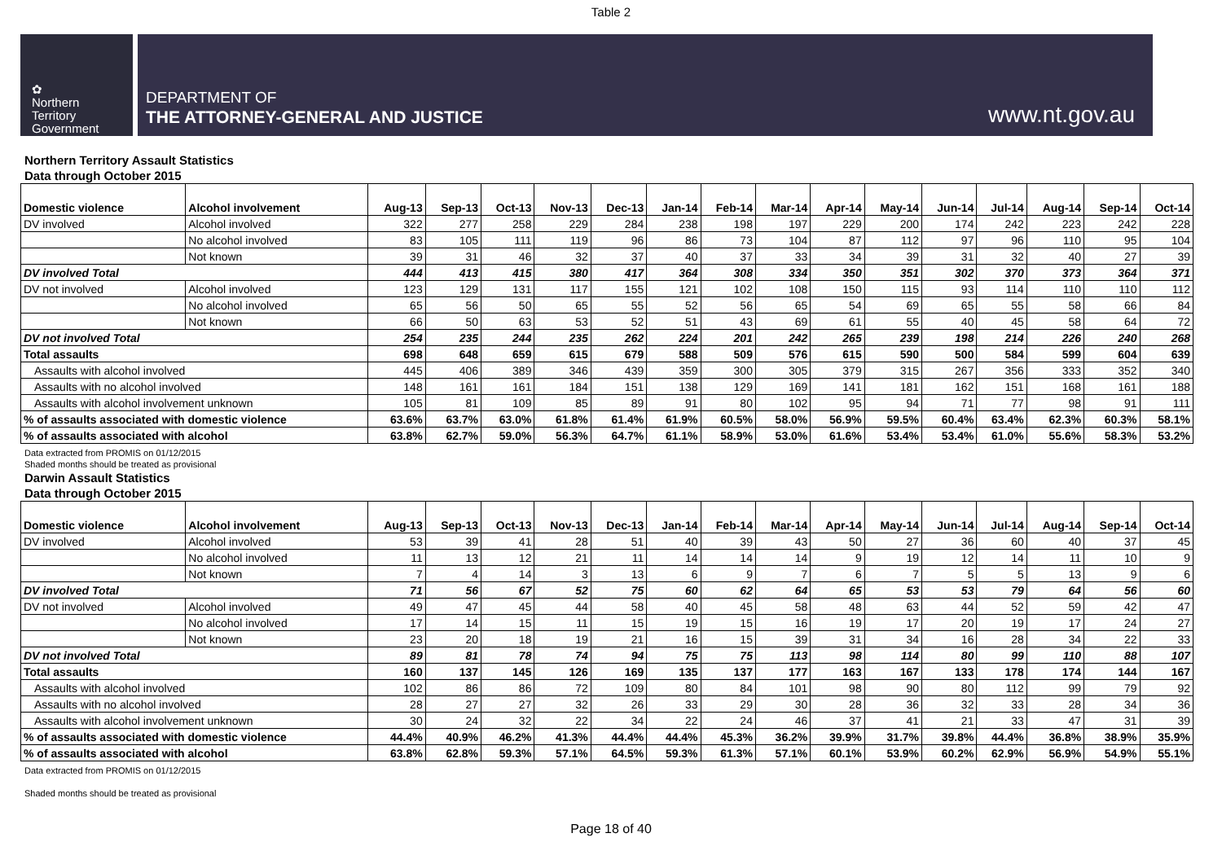Table 2
✿
Northern
Territory
Government
DEPARTMENT OF
THE ATTORNEY-GENERAL AND JUSTICE
www.nt.gov.au
Northern Territory Assault Statistics
Data through October 2015
| Domestic violence | Alcohol involvement | Aug-13 | Sep-13 | Oct-13 | Nov-13 | Dec-13 | Jan-14 | Feb-14 | Mar-14 | Apr-14 | May-14 | Jun-14 | Jul-14 | Aug-14 | Sep-14 | Oct-14 |
| --- | --- | --- | --- | --- | --- | --- | --- | --- | --- | --- | --- | --- | --- | --- | --- | --- |
| DV involved | Alcohol involved | 322 | 277 | 258 | 229 | 284 | 238 | 198 | 197 | 229 | 200 | 174 | 242 | 223 | 242 | 228 |
| | No alcohol involved | 83 | 105 | 111 | 119 | 96 | 86 | 73 | 104 | 87 | 112 | 97 | 96 | 110 | 95 | 104 |
| | Not known | 39 | 31 | 46 | 32 | 37 | 40 | 37 | 33 | 34 | 39 | 31 | 32 | 40 | 27 | 39 |
| DV involved Total | | 444 | 413 | 415 | 380 | 417 | 364 | 308 | 334 | 350 | 351 | 302 | 370 | 373 | 364 | 371 |
| DV not involved | Alcohol involved | 123 | 129 | 131 | 117 | 155 | 121 | 102 | 108 | 150 | 115 | 93 | 114 | 110 | 110 | 112 |
| | No alcohol involved | 65 | 56 | 50 | 65 | 55 | 52 | 56 | 65 | 54 | 69 | 65 | 55 | 58 | 66 | 84 |
| | Not known | 66 | 50 | 63 | 53 | 52 | 51 | 43 | 69 | 61 | 55 | 40 | 45 | 58 | 64 | 72 |
| DV not involved Total | | 254 | 235 | 244 | 235 | 262 | 224 | 201 | 242 | 265 | 239 | 198 | 214 | 226 | 240 | 268 |
| Total assaults | | 698 | 648 | 659 | 615 | 679 | 588 | 509 | 576 | 615 | 590 | 500 | 584 | 599 | 604 | 639 |
| Assaults with alcohol involved | | 445 | 406 | 389 | 346 | 439 | 359 | 300 | 305 | 379 | 315 | 267 | 356 | 333 | 352 | 340 |
| Assaults with no alcohol involved | | 148 | 161 | 161 | 184 | 151 | 138 | 129 | 169 | 141 | 181 | 162 | 151 | 168 | 161 | 188 |
| Assaults with alcohol involvement unknown | | 105 | 81 | 109 | 85 | 89 | 91 | 80 | 102 | 95 | 94 | 71 | 77 | 98 | 91 | 111 |
| % of assaults associated with domestic violence | | 63.6% | 63.7% | 63.0% | 61.8% | 61.4% | 61.9% | 60.5% | 58.0% | 56.9% | 59.5% | 60.4% | 63.4% | 62.3% | 60.3% | 58.1% |
| % of assaults associated with alcohol | | 63.8% | 62.7% | 59.0% | 56.3% | 64.7% | 61.1% | 58.9% | 53.0% | 61.6% | 53.4% | 53.4% | 61.0% | 55.6% | 58.3% | 53.2% |
Data extracted from PROMIS on 01/12/2015
Shaded months should be treated as provisional
Darwin Assault Statistics
Data through October 2015
| Domestic violence | Alcohol involvement | Aug-13 | Sep-13 | Oct-13 | Nov-13 | Dec-13 | Jan-14 | Feb-14 | Mar-14 | Apr-14 | May-14 | Jun-14 | Jul-14 | Aug-14 | Sep-14 | Oct-14 |
| --- | --- | --- | --- | --- | --- | --- | --- | --- | --- | --- | --- | --- | --- | --- | --- | --- |
| DV involved | Alcohol involved | 53 | 39 | 41 | 28 | 51 | 40 | 39 | 43 | 50 | 27 | 36 | 60 | 40 | 37 | 45 |
| | No alcohol involved | 11 | 13 | 12 | 21 | 11 | 14 | 14 | 14 | 9 | 19 | 12 | 14 | 11 | 10 | 9 |
| | Not known | 7 | 4 | 14 | 3 | 13 | 6 | 9 | 7 | 6 | 7 | 5 | 5 | 13 | 9 | 6 |
| DV involved Total | | 71 | 56 | 67 | 52 | 75 | 60 | 62 | 64 | 65 | 53 | 53 | 79 | 64 | 56 | 60 |
| DV not involved | Alcohol involved | 49 | 47 | 45 | 44 | 58 | 40 | 45 | 58 | 48 | 63 | 44 | 52 | 59 | 42 | 47 |
| | No alcohol involved | 17 | 14 | 15 | 11 | 15 | 19 | 15 | 16 | 19 | 17 | 20 | 19 | 17 | 24 | 27 |
| | Not known | 23 | 20 | 18 | 19 | 21 | 16 | 15 | 39 | 31 | 34 | 16 | 28 | 34 | 22 | 33 |
| DV not involved Total | | 89 | 81 | 78 | 74 | 94 | 75 | 75 | 113 | 98 | 114 | 80 | 99 | 110 | 88 | 107 |
| Total assaults | | 160 | 137 | 145 | 126 | 169 | 135 | 137 | 177 | 163 | 167 | 133 | 178 | 174 | 144 | 167 |
| Assaults with alcohol involved | | 102 | 86 | 86 | 72 | 109 | 80 | 84 | 101 | 98 | 90 | 80 | 112 | 99 | 79 | 92 |
| Assaults with no alcohol involved | | 28 | 27 | 27 | 32 | 26 | 33 | 29 | 30 | 28 | 36 | 32 | 33 | 28 | 34 | 36 |
| Assaults with alcohol involvement unknown | | 30 | 24 | 32 | 22 | 34 | 22 | 24 | 46 | 37 | 41 | 21 | 33 | 47 | 31 | 39 |
| % of assaults associated with domestic violence | | 44.4% | 40.9% | 46.2% | 41.3% | 44.4% | 44.4% | 45.3% | 36.2% | 39.9% | 31.7% | 39.8% | 44.4% | 36.8% | 38.9% | 35.9% |
| % of assaults associated with alcohol | | 63.8% | 62.8% | 59.3% | 57.1% | 64.5% | 59.3% | 61.3% | 57.1% | 60.1% | 53.9% | 60.2% | 62.9% | 56.9% | 54.9% | 55.1% |
Data extracted from PROMIS on 01/12/2015
Shaded months should be treated as provisional
Page 18 of 40